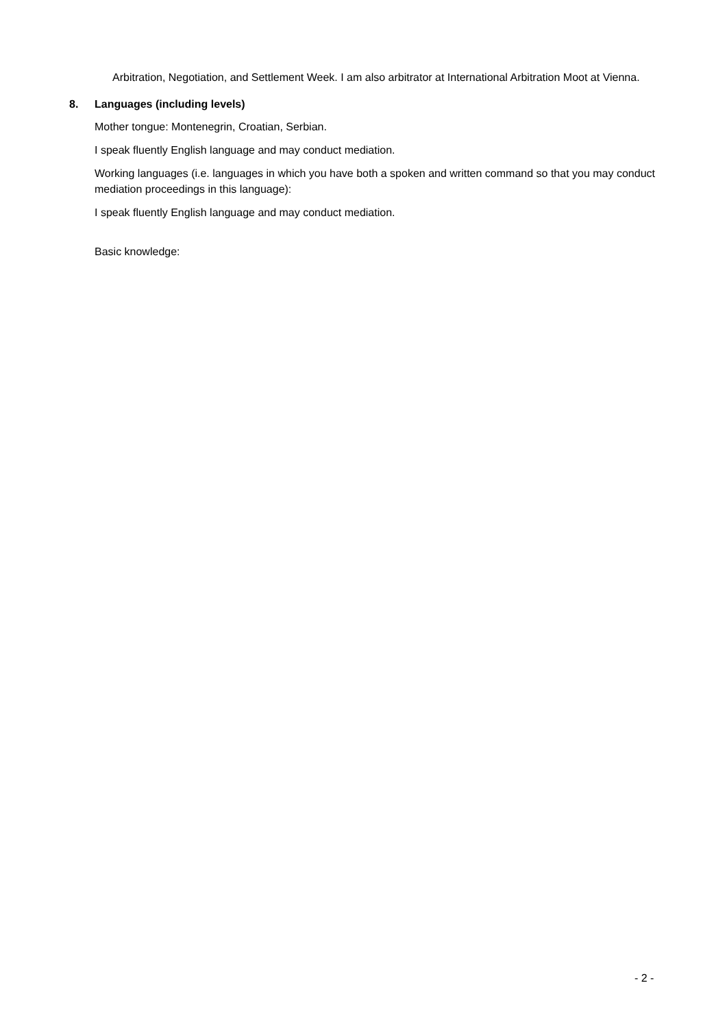Arbitration, Negotiation, and Settlement Week. I am also arbitrator at International Arbitration Moot at Vienna.
8. Languages (including levels)
Mother tongue: Montenegrin, Croatian, Serbian.
I speak fluently English language and may conduct mediation.
Working languages (i.e. languages in which you have both a spoken and written command so that you may conduct mediation proceedings in this language):
I speak fluently English language and may conduct mediation.
Basic knowledge:
- 2 -